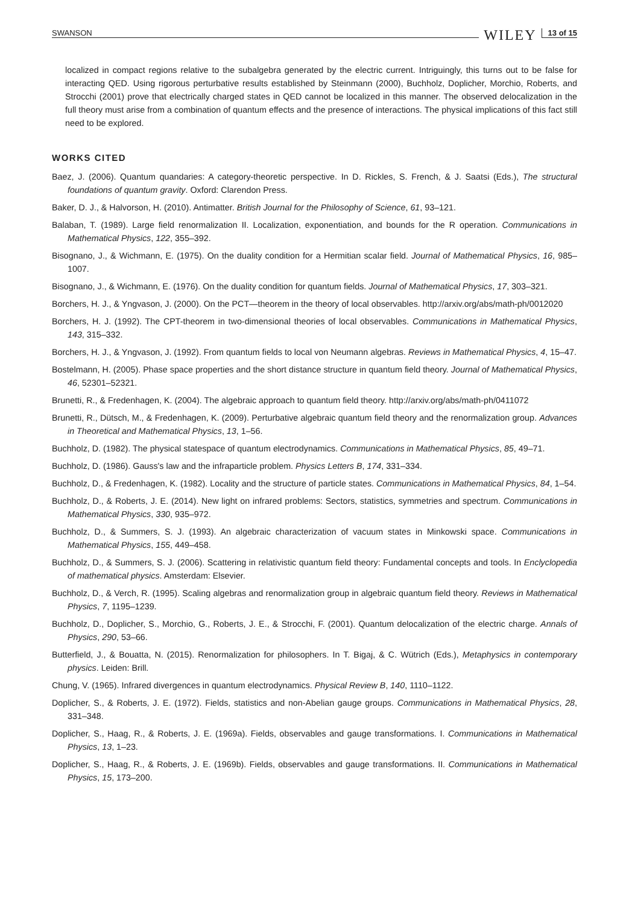SWANSON WILEY 13 of 15
localized in compact regions relative to the subalgebra generated by the electric current. Intriguingly, this turns out to be false for interacting QED. Using rigorous perturbative results established by Steinmann (2000), Buchholz, Doplicher, Morchio, Roberts, and Strocchi (2001) prove that electrically charged states in QED cannot be localized in this manner. The observed delocalization in the full theory must arise from a combination of quantum effects and the presence of interactions. The physical implications of this fact still need to be explored.
WORKS CITED
Baez, J. (2006). Quantum quandaries: A category-theoretic perspective. In D. Rickles, S. French, & J. Saatsi (Eds.), The structural foundations of quantum gravity. Oxford: Clarendon Press.
Baker, D. J., & Halvorson, H. (2010). Antimatter. British Journal for the Philosophy of Science, 61, 93–121.
Balaban, T. (1989). Large field renormalization II. Localization, exponentiation, and bounds for the R operation. Communications in Mathematical Physics, 122, 355–392.
Bisognano, J., & Wichmann, E. (1975). On the duality condition for a Hermitian scalar field. Journal of Mathematical Physics, 16, 985–1007.
Bisognano, J., & Wichmann, E. (1976). On the duality condition for quantum fields. Journal of Mathematical Physics, 17, 303–321.
Borchers, H. J., & Yngvason, J. (2000). On the PCT—theorem in the theory of local observables. http://arxiv.org/abs/math-ph/0012020
Borchers, H. J. (1992). The CPT-theorem in two-dimensional theories of local observables. Communications in Mathematical Physics, 143, 315–332.
Borchers, H. J., & Yngvason, J. (1992). From quantum fields to local von Neumann algebras. Reviews in Mathematical Physics, 4, 15–47.
Bostelmann, H. (2005). Phase space properties and the short distance structure in quantum field theory. Journal of Mathematical Physics, 46, 52301–52321.
Brunetti, R., & Fredenhagen, K. (2004). The algebraic approach to quantum field theory. http://arxiv.org/abs/math-ph/0411072
Brunetti, R., Dütsch, M., & Fredenhagen, K. (2009). Perturbative algebraic quantum field theory and the renormalization group. Advances in Theoretical and Mathematical Physics, 13, 1–56.
Buchholz, D. (1982). The physical statespace of quantum electrodynamics. Communications in Mathematical Physics, 85, 49–71.
Buchholz, D. (1986). Gauss's law and the infraparticle problem. Physics Letters B, 174, 331–334.
Buchholz, D., & Fredenhagen, K. (1982). Locality and the structure of particle states. Communications in Mathematical Physics, 84, 1–54.
Buchholz, D., & Roberts, J. E. (2014). New light on infrared problems: Sectors, statistics, symmetries and spectrum. Communications in Mathematical Physics, 330, 935–972.
Buchholz, D., & Summers, S. J. (1993). An algebraic characterization of vacuum states in Minkowski space. Communications in Mathematical Physics, 155, 449–458.
Buchholz, D., & Summers, S. J. (2006). Scattering in relativistic quantum field theory: Fundamental concepts and tools. In Enclyclopedia of mathematical physics. Amsterdam: Elsevier.
Buchholz, D., & Verch, R. (1995). Scaling algebras and renormalization group in algebraic quantum field theory. Reviews in Mathematical Physics, 7, 1195–1239.
Buchholz, D., Doplicher, S., Morchio, G., Roberts, J. E., & Strocchi, F. (2001). Quantum delocalization of the electric charge. Annals of Physics, 290, 53–66.
Butterfield, J., & Bouatta, N. (2015). Renormalization for philosophers. In T. Bigaj, & C. Wütrich (Eds.), Metaphysics in contemporary physics. Leiden: Brill.
Chung, V. (1965). Infrared divergences in quantum electrodynamics. Physical Review B, 140, 1110–1122.
Doplicher, S., & Roberts, J. E. (1972). Fields, statistics and non-Abelian gauge groups. Communications in Mathematical Physics, 28, 331–348.
Doplicher, S., Haag, R., & Roberts, J. E. (1969a). Fields, observables and gauge transformations. I. Communications in Mathematical Physics, 13, 1–23.
Doplicher, S., Haag, R., & Roberts, J. E. (1969b). Fields, observables and gauge transformations. II. Communications in Mathematical Physics, 15, 173–200.